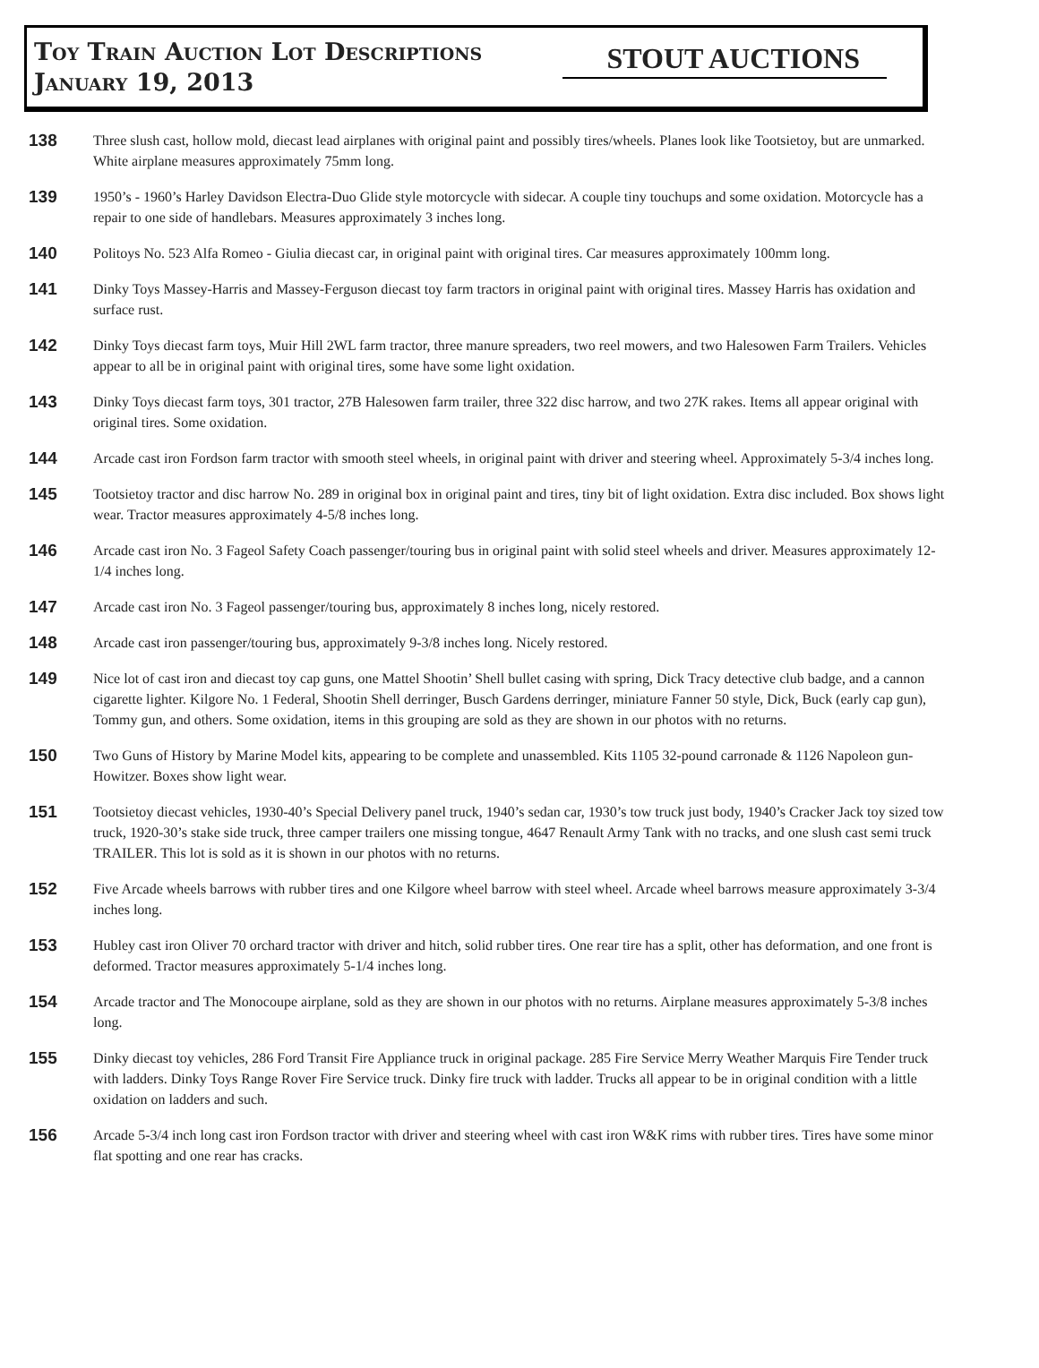Toy Train Auction Lot Descriptions
January 19, 2013
STOUT AUCTIONS
138
Three slush cast, hollow mold, diecast lead airplanes with original paint and possibly tires/wheels. Planes look like Tootsietoy, but are unmarked. White airplane measures approximately 75mm long.
139
1950’s - 1960’s Harley Davidson Electra-Duo Glide style motorcycle with sidecar. A couple tiny touchups and some oxidation. Motorcycle has a repair to one side of handlebars. Measures approximately 3 inches long.
140
Politoys No. 523 Alfa Romeo - Giulia diecast car, in original paint with original tires. Car measures approximately 100mm long.
141
Dinky Toys Massey-Harris and Massey-Ferguson diecast toy farm tractors in original paint with original tires. Massey Harris has oxidation and surface rust.
142
Dinky Toys diecast farm toys, Muir Hill 2WL farm tractor, three manure spreaders, two reel mowers, and two Halesowen Farm Trailers. Vehicles appear to all be in original paint with original tires, some have some light oxidation.
143
Dinky Toys diecast farm toys, 301 tractor, 27B Halesowen farm trailer, three 322 disc harrow, and two 27K rakes. Items all appear original with original tires. Some oxidation.
144
Arcade cast iron Fordson farm tractor with smooth steel wheels, in original paint with driver and steering wheel. Approximately 5-3/4 inches long.
145
Tootsietoy tractor and disc harrow No. 289 in original box in original paint and tires, tiny bit of light oxidation. Extra disc included. Box shows light wear. Tractor measures approximately 4-5/8 inches long.
146
Arcade cast iron No. 3 Fageol Safety Coach passenger/touring bus in original paint with solid steel wheels and driver. Measures approximately 12-1/4 inches long.
147
Arcade cast iron No. 3 Fageol passenger/touring bus, approximately 8 inches long, nicely restored.
148
Arcade cast iron passenger/touring bus, approximately 9-3/8 inches long. Nicely restored.
149
Nice lot of cast iron and diecast toy cap guns, one Mattel Shootin’ Shell bullet casing with spring, Dick Tracy detective club badge, and a cannon cigarette lighter. Kilgore No. 1 Federal, Shootin Shell derringer, Busch Gardens derringer, miniature Fanner 50 style, Dick, Buck (early cap gun), Tommy gun, and others. Some oxidation, items in this grouping are sold as they are shown in our photos with no returns.
150
Two Guns of History by Marine Model kits, appearing to be complete and unassembled. Kits 1105 32-pound carronade & 1126 Napoleon gun-Howitzer. Boxes show light wear.
151
Tootsietoy diecast vehicles, 1930-40’s Special Delivery panel truck, 1940’s sedan car, 1930’s tow truck just body, 1940’s Cracker Jack toy sized tow truck, 1920-30’s stake side truck, three camper trailers one missing tongue, 4647 Renault Army Tank with no tracks, and one slush cast semi truck TRAILER. This lot is sold as it is shown in our photos with no returns.
152
Five Arcade wheels barrows with rubber tires and one Kilgore wheel barrow with steel wheel. Arcade wheel barrows measure approximately 3-3/4 inches long.
153
Hubley cast iron Oliver 70 orchard tractor with driver and hitch, solid rubber tires. One rear tire has a split, other has deformation, and one front is deformed. Tractor measures approximately 5-1/4 inches long.
154
Arcade tractor and The Monocoupe airplane, sold as they are shown in our photos with no returns. Airplane measures approximately 5-3/8 inches long.
155
Dinky diecast toy vehicles, 286 Ford Transit Fire Appliance truck in original package. 285 Fire Service Merry Weather Marquis Fire Tender truck with ladders. Dinky Toys Range Rover Fire Service truck. Dinky fire truck with ladder. Trucks all appear to be in original condition with a little oxidation on ladders and such.
156
Arcade 5-3/4 inch long cast iron Fordson tractor with driver and steering wheel with cast iron W&K rims with rubber tires. Tires have some minor flat spotting and one rear has cracks.